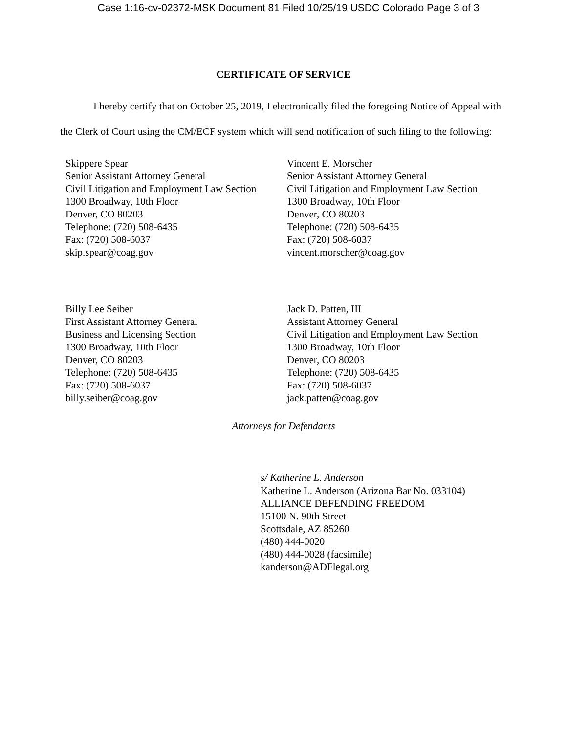Case 1:16-cv-02372-MSK Document 81 Filed 10/25/19 USDC Colorado Page 3 of 3
CERTIFICATE OF SERVICE
I hereby certify that on October 25, 2019, I electronically filed the foregoing Notice of Appeal with the Clerk of Court using the CM/ECF system which will send notification of such filing to the following:
Skippere Spear
Senior Assistant Attorney General
Civil Litigation and Employment Law Section
1300 Broadway, 10th Floor
Denver, CO 80203
Telephone: (720) 508-6435
Fax: (720) 508-6037
skip.spear@coag.gov
Vincent E. Morscher
Senior Assistant Attorney General
Civil Litigation and Employment Law Section
1300 Broadway, 10th Floor
Denver, CO 80203
Telephone: (720) 508-6435
Fax: (720) 508-6037
vincent.morscher@coag.gov
Billy Lee Seiber
First Assistant Attorney General
Business and Licensing Section
1300 Broadway, 10th Floor
Denver, CO 80203
Telephone: (720) 508-6435
Fax: (720) 508-6037
billy.seiber@coag.gov
Jack D. Patten, III
Assistant Attorney General
Civil Litigation and Employment Law Section
1300 Broadway, 10th Floor
Denver, CO 80203
Telephone: (720) 508-6435
Fax: (720) 508-6037
jack.patten@coag.gov
Attorneys for Defendants
s/ Katherine L. Anderson
Katherine L. Anderson (Arizona Bar No. 033104)
ALLIANCE DEFENDING FREEDOM
15100 N. 90th Street
Scottsdale, AZ 85260
(480) 444-0020
(480) 444-0028 (facsimile)
kanderson@ADFlegal.org